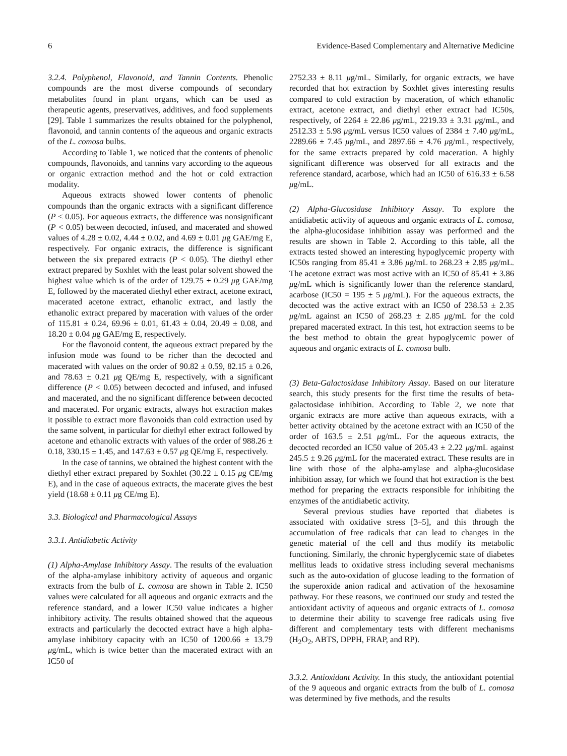6 Evidence-Based Complementary and Alternative Medicine
3.2.4. Polyphenol, Flavonoid, and Tannin Contents. Phenolic compounds are the most diverse compounds of secondary metabolites found in plant organs, which can be used as therapeutic agents, preservatives, additives, and food supplements [29]. Table 1 summarizes the results obtained for the polyphenol, flavonoid, and tannin contents of the aqueous and organic extracts of the L. comosa bulbs.
According to Table 1, we noticed that the contents of phenolic compounds, flavonoids, and tannins vary according to the aqueous or organic extraction method and the hot or cold extraction modality.
Aqueous extracts showed lower contents of phenolic compounds than the organic extracts with a significant difference (P < 0.05). For aqueous extracts, the difference was nonsignificant (P < 0.05) between decocted, infused, and macerated and showed values of 4.28 ± 0.02, 4.44 ± 0.02, and 4.69 ± 0.01 μg GAE/mg E, respectively. For organic extracts, the difference is significant between the six prepared extracts (P < 0.05). The diethyl ether extract prepared by Soxhlet with the least polar solvent showed the highest value which is of the order of 129.75 ± 0.29 μg GAE/mg E, followed by the macerated diethyl ether extract, acetone extract, macerated acetone extract, ethanolic extract, and lastly the ethanolic extract prepared by maceration with values of the order of 115.81 ± 0.24, 69.96 ± 0.01, 61.43 ± 0.04, 20.49 ± 0.08, and 18.20 ± 0.04 μg GAE/mg E, respectively.
For the flavonoid content, the aqueous extract prepared by the infusion mode was found to be richer than the decocted and macerated with values on the order of 90.82 ± 0.59, 82.15 ± 0.26, and 78.63 ± 0.21 μg QE/mg E, respectively, with a significant difference (P < 0.05) between decocted and infused, and infused and macerated, and the no significant difference between decocted and macerated. For organic extracts, always hot extraction makes it possible to extract more flavonoids than cold extraction used by the same solvent, in particular for diethyl ether extract followed by acetone and ethanolic extracts with values of the order of 988.26 ± 0.18, 330.15 ± 1.45, and 147.63 ± 0.57 μg QE/mg E, respectively.
In the case of tannins, we obtained the highest content with the diethyl ether extract prepared by Soxhlet (30.22 ± 0.15 μg CE/mg E), and in the case of aqueous extracts, the macerate gives the best yield (18.68 ± 0.11 μg CE/mg E).
3.3. Biological and Pharmacological Assays
3.3.1. Antidiabetic Activity
(1) Alpha-Amylase Inhibitory Assay. The results of the evaluation of the alpha-amylase inhibitory activity of aqueous and organic extracts from the bulb of L. comosa are shown in Table 2. IC50 values were calculated for all aqueous and organic extracts and the reference standard, and a lower IC50 value indicates a higher inhibitory activity. The results obtained showed that the aqueous extracts and particularly the decocted extract have a high alpha-amylase inhibitory capacity with an IC50 of 1200.66 ± 13.79 μg/mL, which is twice better than the macerated extract with an IC50 of
2752.33 ± 8.11 μg/mL. Similarly, for organic extracts, we have recorded that hot extraction by Soxhlet gives interesting results compared to cold extraction by maceration, of which ethanolic extract, acetone extract, and diethyl ether extract had IC50s, respectively, of 2264 ± 22.86 μg/mL, 2219.33 ± 3.31 μg/mL, and 2512.33 ± 5.98 μg/mL versus IC50 values of 2384 ± 7.40 μg/mL, 2289.66 ± 7.45 μg/mL, and 2897.66 ± 4.76 μg/mL, respectively, for the same extracts prepared by cold maceration. A highly significant difference was observed for all extracts and the reference standard, acarbose, which had an IC50 of 616.33 ± 6.58 μg/mL.
(2) Alpha-Glucosidase Inhibitory Assay. To explore the antidiabetic activity of aqueous and organic extracts of L. comosa, the alpha-glucosidase inhibition assay was performed and the results are shown in Table 2. According to this table, all the extracts tested showed an interesting hypoglycemic property with IC50s ranging from 85.41 ± 3.86 μg/mL to 268.23 ± 2.85 μg/mL. The acetone extract was most active with an IC50 of 85.41 ± 3.86 μg/mL which is significantly lower than the reference standard, acarbose (IC50 = 195 ± 5 μg/mL). For the aqueous extracts, the decocted was the active extract with an IC50 of 238.53 ± 2.35 μg/mL against an IC50 of 268.23 ± 2.85 μg/mL for the cold prepared macerated extract. In this test, hot extraction seems to be the best method to obtain the great hypoglycemic power of aqueous and organic extracts of L. comosa bulb.
(3) Beta-Galactosidase Inhibitory Assay. Based on our literature search, this study presents for the first time the results of beta-galactosidase inhibition. According to Table 2, we note that organic extracts are more active than aqueous extracts, with a better activity obtained by the acetone extract with an IC50 of the order of 163.5 ± 2.51 μg/mL. For the aqueous extracts, the decocted recorded an IC50 value of 205.43 ± 2.22 μg/mL against 245.5 ± 9.26 μg/mL for the macerated extract. These results are in line with those of the alpha-amylase and alpha-glucosidase inhibition assay, for which we found that hot extraction is the best method for preparing the extracts responsible for inhibiting the enzymes of the antidiabetic activity.
Several previous studies have reported that diabetes is associated with oxidative stress [3–5], and this through the accumulation of free radicals that can lead to changes in the genetic material of the cell and thus modify its metabolic functioning. Similarly, the chronic hyperglycemic state of diabetes mellitus leads to oxidative stress including several mechanisms such as the auto-oxidation of glucose leading to the formation of the superoxide anion radical and activation of the hexosamine pathway. For these reasons, we continued our study and tested the antioxidant activity of aqueous and organic extracts of L. comosa to determine their ability to scavenge free radicals using five different and complementary tests with different mechanisms (H<sub>2</sub>O<sub>2</sub>, ABTS, DPPH, FRAP, and RP).
3.3.2. Antioxidant Activity. In this study, the antioxidant potential of the 9 aqueous and organic extracts from the bulb of L. comosa was determined by five methods, and the results